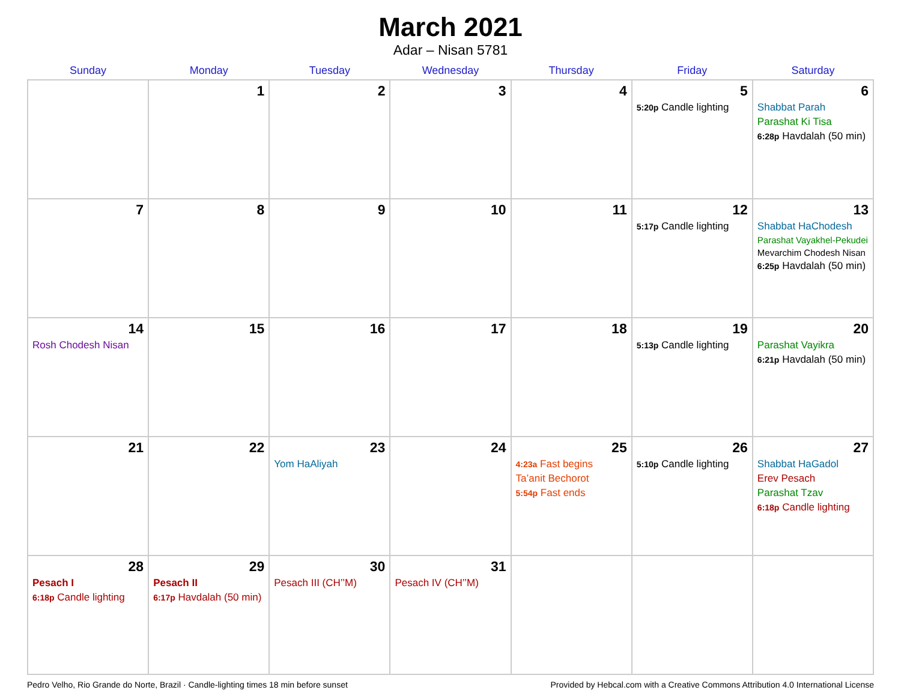March 2021
Adar – Nisan 5781
| Sunday | Monday | Tuesday | Wednesday | Thursday | Friday | Saturday |
| --- | --- | --- | --- | --- | --- | --- |
| | 1 | 2 | 3 | 4 | 5 5:20p Candle lighting | 6 Shabbat Parah Parashat Ki Tisa 6:28p Havdalah (50 min) |
| 7 | 8 | 9 | 10 | 11 | 12 5:17p Candle lighting | 13 Shabbat HaChodesh Parashat Vayakhel-Pekudei Mevarchim Chodesh Nisan 6:25p Havdalah (50 min) |
| 14 Rosh Chodesh Nisan | 15 | 16 | 17 | 18 | 19 5:13p Candle lighting | 20 Parashat Vayikra 6:21p Havdalah (50 min) |
| 21 | 22 | 23 Yom HaAliyah | 24 | 25 4:23a Fast begins Ta’anit Bechorot 5:54p Fast ends | 26 5:10p Candle lighting | 27 Shabbat HaGadol Erev Pesach Parashat Tzav 6:18p Candle lighting |
| 28 Pesach I 6:18p Candle lighting | 29 Pesach II 6:17p Havdalah (50 min) | 30 Pesach III (CH’’M) | 31 Pesach IV (CH’’M) | | | |
Pedro Velho, Rio Grande do Norte, Brazil · Candle-lighting times 18 min before sunset Provided by Hebcal.com with a Creative Commons Attribution 4.0 International License